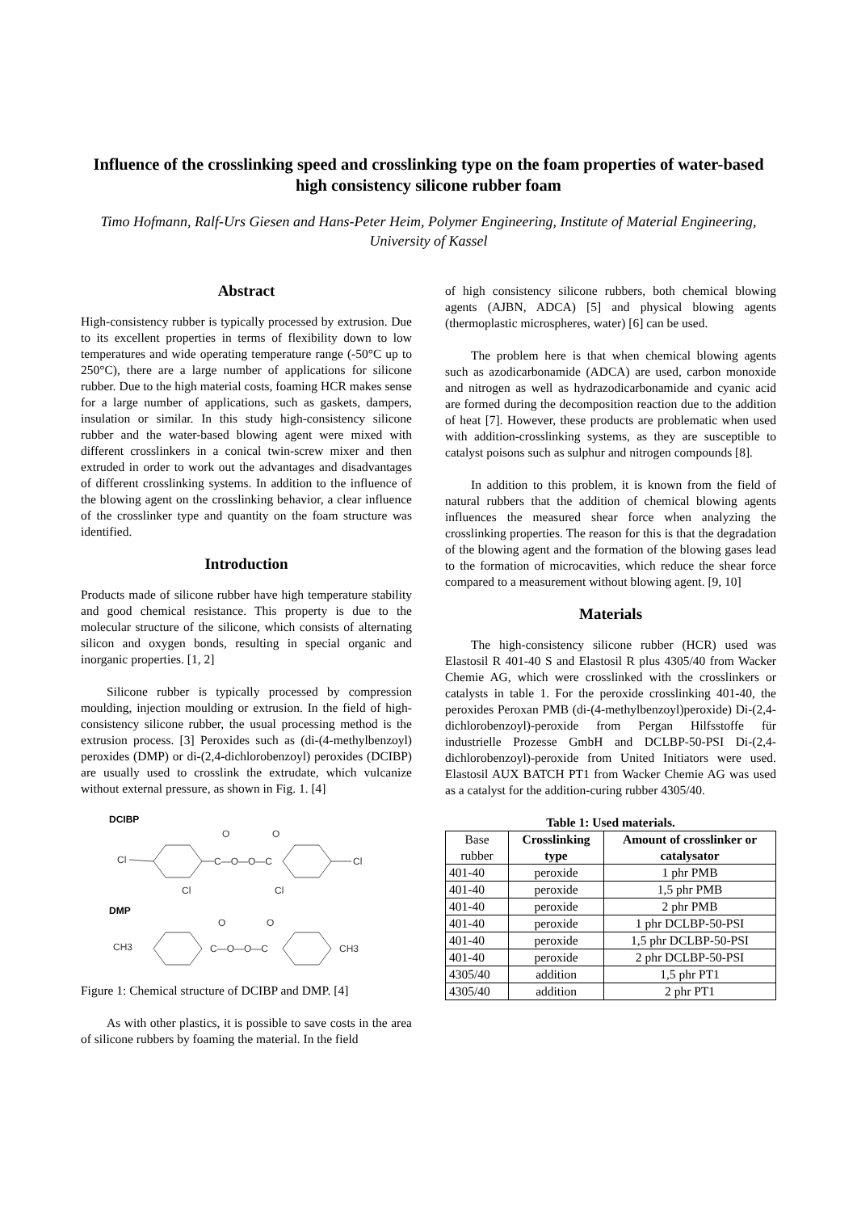Influence of the crosslinking speed and crosslinking type on the foam properties of water-based high consistency silicone rubber foam
Timo Hofmann, Ralf-Urs Giesen and Hans-Peter Heim, Polymer Engineering, Institute of Material Engineering, University of Kassel
Abstract
High-consistency rubber is typically processed by extrusion. Due to its excellent properties in terms of flexibility down to low temperatures and wide operating temperature range (-50°C up to 250°C), there are a large number of applications for silicone rubber. Due to the high material costs, foaming HCR makes sense for a large number of applications, such as gaskets, dampers, insulation or similar. In this study high-consistency silicone rubber and the water-based blowing agent were mixed with different crosslinkers in a conical twin-screw mixer and then extruded in order to work out the advantages and disadvantages of different crosslinking systems. In addition to the influence of the blowing agent on the crosslinking behavior, a clear influence of the crosslinker type and quantity on the foam structure was identified.
Introduction
Products made of silicone rubber have high temperature stability and good chemical resistance. This property is due to the molecular structure of the silicone, which consists of alternating silicon and oxygen bonds, resulting in special organic and inorganic properties. [1, 2]
Silicone rubber is typically processed by compression moulding, injection moulding or extrusion. In the field of high-consistency silicone rubber, the usual processing method is the extrusion process. [3] Peroxides such as (di-(4-methylbenzoyl) peroxides (DMP) or di-(2,4-dichlorobenzoyl) peroxides (DCIBP) are usually used to crosslink the extrudate, which vulcanize without external pressure, as shown in Fig. 1. [4]
DCIBP
Cl
C—O—O—C
O
O
Cl
Cl
Cl
DMP
CH3
C—O—O—C
O
O
CH3
Figure 1: Chemical structure of DCIBP and DMP. [4]
As with other plastics, it is possible to save costs in the area of silicone rubbers by foaming the material. In the field
of high consistency silicone rubbers, both chemical blowing agents (AJBN, ADCA) [5] and physical blowing agents (thermoplastic microspheres, water) [6] can be used.
The problem here is that when chemical blowing agents such as azodicarbonamide (ADCA) are used, carbon monoxide and nitrogen as well as hydrazodicarbonamide and cyanic acid are formed during the decomposition reaction due to the addition of heat [7]. However, these products are problematic when used with addition-crosslinking systems, as they are susceptible to catalyst poisons such as sulphur and nitrogen compounds [8].
In addition to this problem, it is known from the field of natural rubbers that the addition of chemical blowing agents influences the measured shear force when analyzing the crosslinking properties. The reason for this is that the degradation of the blowing agent and the formation of the blowing gases lead to the formation of microcavities, which reduce the shear force compared to a measurement without blowing agent. [9, 10]
Materials
The high-consistency silicone rubber (HCR) used was Elastosil R 401-40 S and Elastosil R plus 4305/40 from Wacker Chemie AG, which were crosslinked with the crosslinkers or catalysts in table 1. For the peroxide crosslinking 401-40, the peroxides Peroxan PMB (di-(4-methylbenzoyl)peroxide) Di-(2,4-dichlorobenzoyl)-peroxide from Pergan Hilfsstoffe für industrielle Prozesse GmbH and DCLBP-50-PSI Di-(2,4-dichlorobenzoyl)-peroxide from United Initiators were used. Elastosil AUX BATCH PT1 from Wacker Chemie AG was used as a catalyst for the addition-curing rubber 4305/40.
Table 1: Used materials.
| Base rubber | Crosslinking type | Amount of crosslinker or catalysator |
| --- | --- | --- |
| 401-40 | peroxide | 1 phr PMB |
| 401-40 | peroxide | 1,5 phr PMB |
| 401-40 | peroxide | 2 phr PMB |
| 401-40 | peroxide | 1 phr DCLBP-50-PSI |
| 401-40 | peroxide | 1,5 phr DCLBP-50-PSI |
| 401-40 | peroxide | 2 phr DCLBP-50-PSI |
| 4305/40 | addition | 1,5 phr PT1 |
| 4305/40 | addition | 2 phr PT1 |